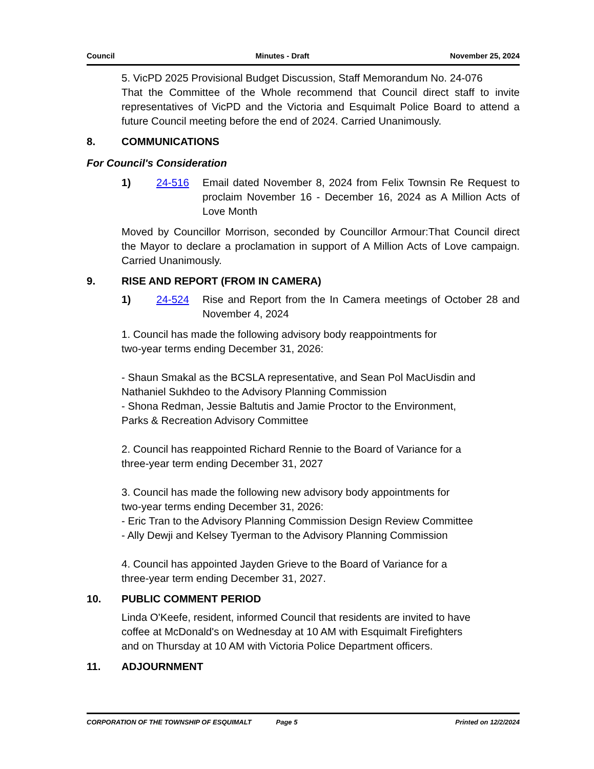Council Minutes - Draft November 25, 2024
5. VicPD 2025 Provisional Budget Discussion, Staff Memorandum No. 24-076
That the Committee of the Whole recommend that Council direct staff to invite representatives of VicPD and the Victoria and Esquimalt Police Board to attend a future Council meeting before the end of 2024. Carried Unanimously.
8. COMMUNICATIONS
For Council's Consideration
1) 24-516 Email dated November 8, 2024 from Felix Townsin Re Request to proclaim November 16 - December 16, 2024 as A Million Acts of Love Month
Moved by Councillor Morrison, seconded by Councillor Armour:That Council direct the Mayor to declare a proclamation in support of A Million Acts of Love campaign. Carried Unanimously.
9. RISE AND REPORT (FROM IN CAMERA)
1) 24-524 Rise and Report from the In Camera meetings of October 28 and November 4, 2024
1. Council has made the following advisory body reappointments for
two-year terms ending December 31, 2026:
- Shaun Smakal as the BCSLA representative, and Sean Pol MacUisdin and
Nathaniel Sukhdeo to the Advisory Planning Commission
- Shona Redman, Jessie Baltutis and Jamie Proctor to the Environment,
Parks & Recreation Advisory Committee
2. Council has reappointed Richard Rennie to the Board of Variance for a
three-year term ending December 31, 2027
3. Council has made the following new advisory body appointments for
two-year terms ending December 31, 2026:
- Eric Tran to the Advisory Planning Commission Design Review Committee
- Ally Dewji and Kelsey Tyerman to the Advisory Planning Commission
4. Council has appointed Jayden Grieve to the Board of Variance for a
three-year term ending December 31, 2027.
10. PUBLIC COMMENT PERIOD
Linda O'Keefe, resident, informed Council that residents are invited to have
coffee at McDonald's on Wednesday at 10 AM with Esquimalt Firefighters
and on Thursday at 10 AM with Victoria Police Department officers.
11. ADJOURNMENT
CORPORATION OF THE TOWNSHIP OF ESQUIMALT Page 5 Printed on 12/2/2024